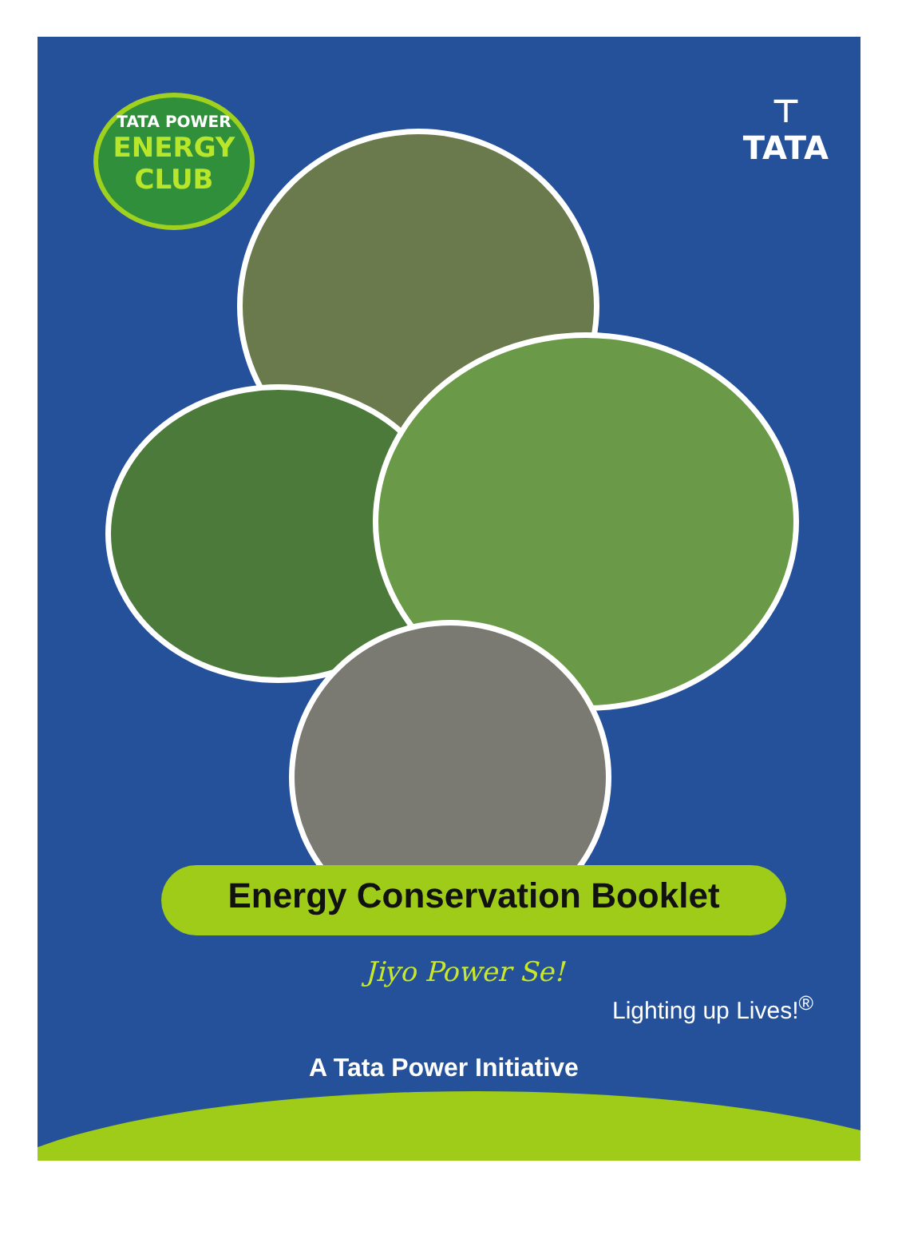TATA POWER
ENERGY CLUB
⊤
TATA
Energy Conservation Booklet
Jiyo Power Se!
Lighting up Lives!<sup>®</sup>
A Tata Power Initiative